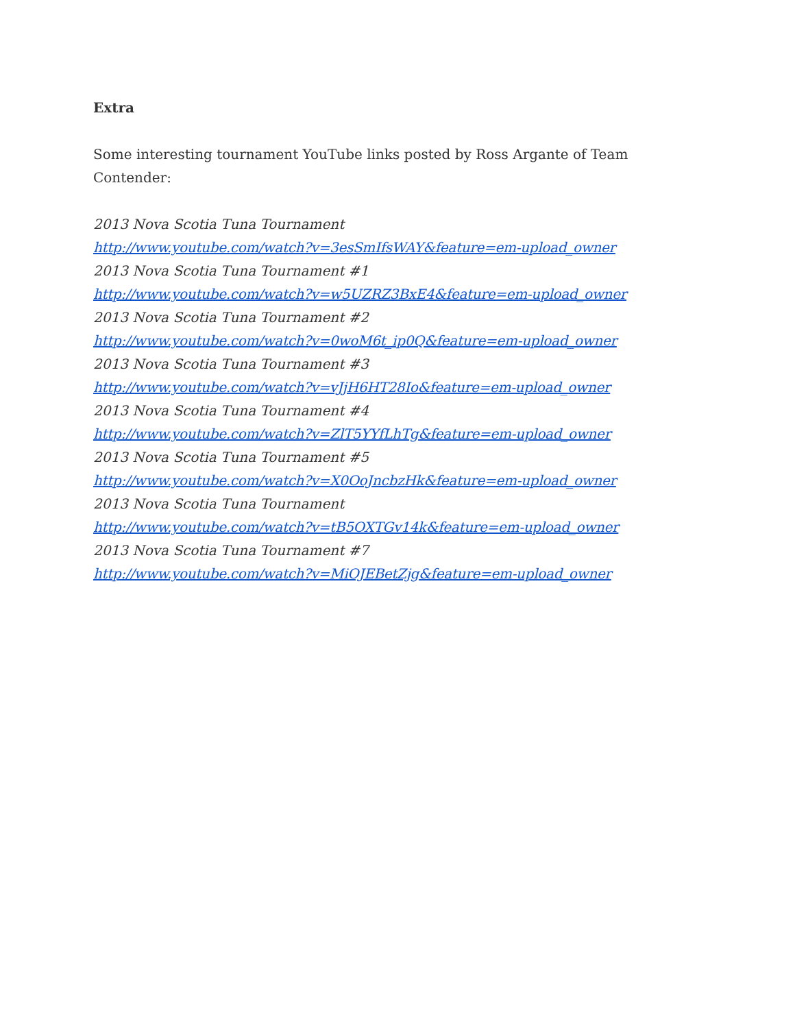Extra
Some interesting tournament YouTube links posted by Ross Argante of Team Contender:
2013 Nova Scotia Tuna Tournament
http://www.youtube.com/watch?v=3esSmIfsWAY&feature=em-upload_owner
2013 Nova Scotia Tuna Tournament #1
http://www.youtube.com/watch?v=w5UZRZ3BxE4&feature=em-upload_owner
2013 Nova Scotia Tuna Tournament #2
http://www.youtube.com/watch?v=0woM6t_ip0Q&feature=em-upload_owner
2013 Nova Scotia Tuna Tournament #3
http://www.youtube.com/watch?v=vJjH6HT28Io&feature=em-upload_owner
2013 Nova Scotia Tuna Tournament #4
http://www.youtube.com/watch?v=ZlT5YYfLhTg&feature=em-upload_owner
2013 Nova Scotia Tuna Tournament #5
http://www.youtube.com/watch?v=X0OoJncbzHk&feature=em-upload_owner
2013 Nova Scotia Tuna Tournament
http://www.youtube.com/watch?v=tB5OXTGv14k&feature=em-upload_owner
2013 Nova Scotia Tuna Tournament #7
http://www.youtube.com/watch?v=MiOJEBetZjg&feature=em-upload_owner